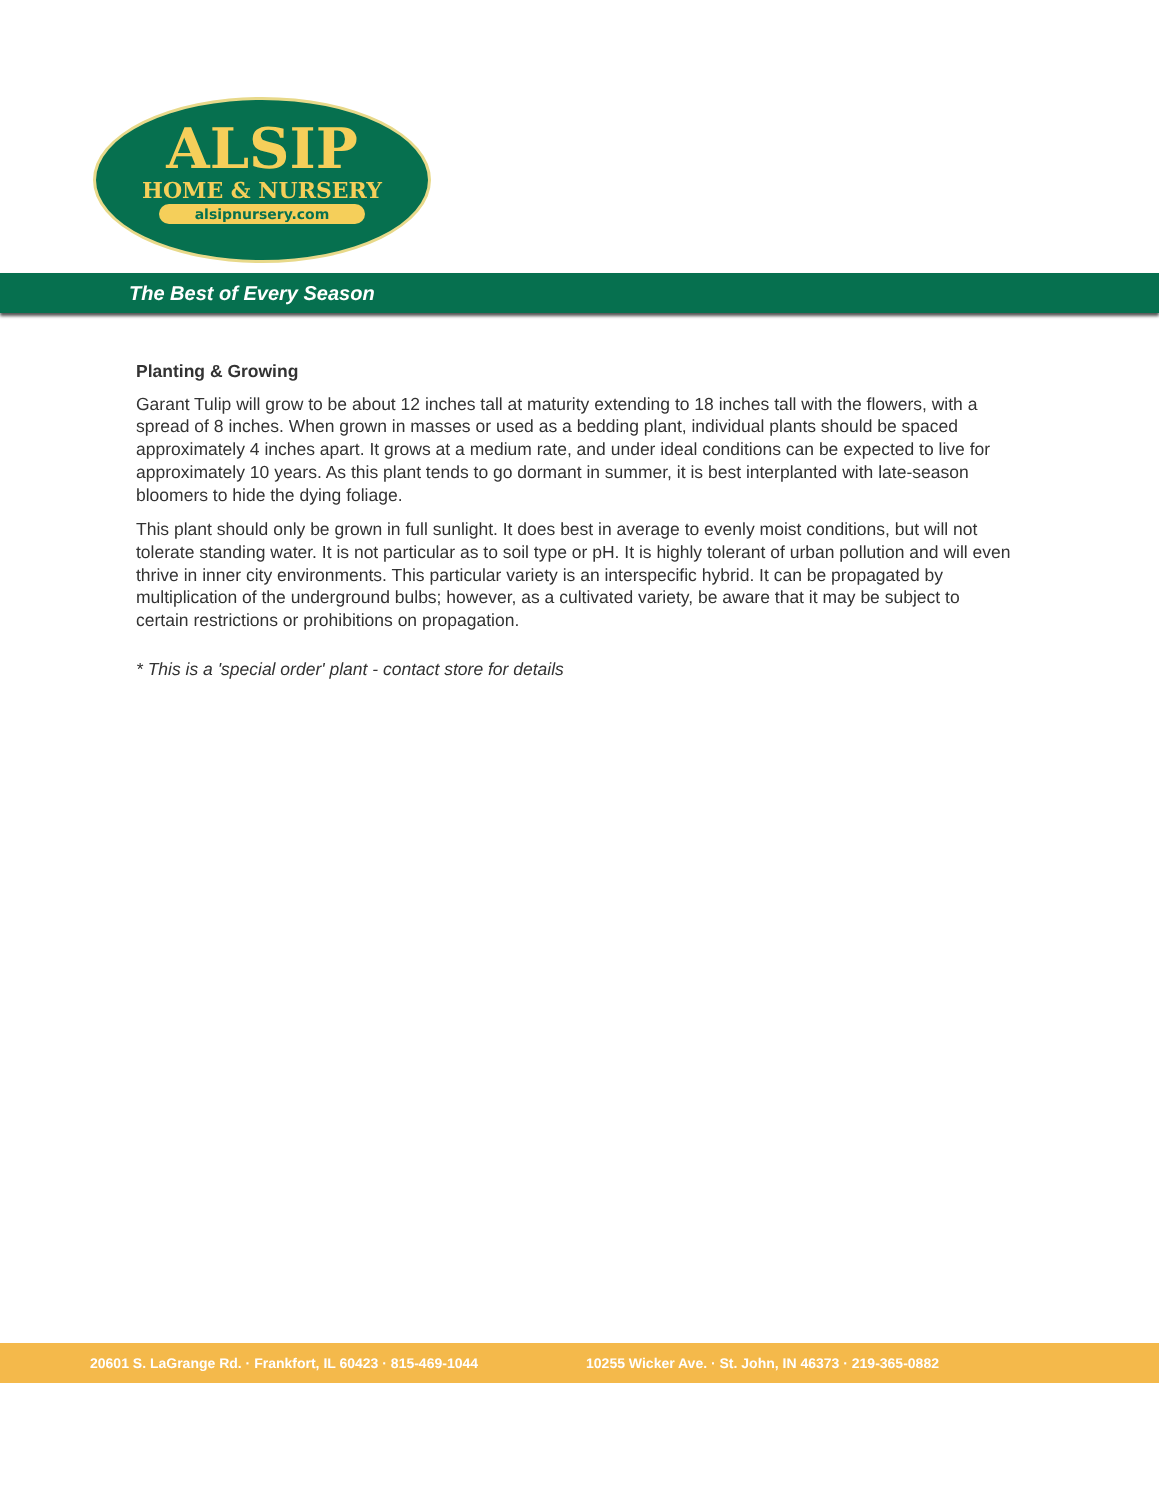ALSIP
HOME & NURSERY
alsipnursery.com
The Best of Every Season
Planting & Growing
Garant Tulip will grow to be about 12 inches tall at maturity extending to 18 inches tall with the flowers, with a spread of 8 inches. When grown in masses or used as a bedding plant, individual plants should be spaced approximately 4 inches apart. It grows at a medium rate, and under ideal conditions can be expected to live for approximately 10 years. As this plant tends to go dormant in summer, it is best interplanted with late-season bloomers to hide the dying foliage.
This plant should only be grown in full sunlight. It does best in average to evenly moist conditions, but will not tolerate standing water. It is not particular as to soil type or pH. It is highly tolerant of urban pollution and will even thrive in inner city environments. This particular variety is an interspecific hybrid. It can be propagated by multiplication of the underground bulbs; however, as a cultivated variety, be aware that it may be subject to certain restrictions or prohibitions on propagation.
* This is a 'special order' plant - contact store for details
20601 S. LaGrange Rd. · Frankfort, IL 60423 · 815-469-1044 10255 Wicker Ave. · St. John, IN 46373 · 219-365-0882